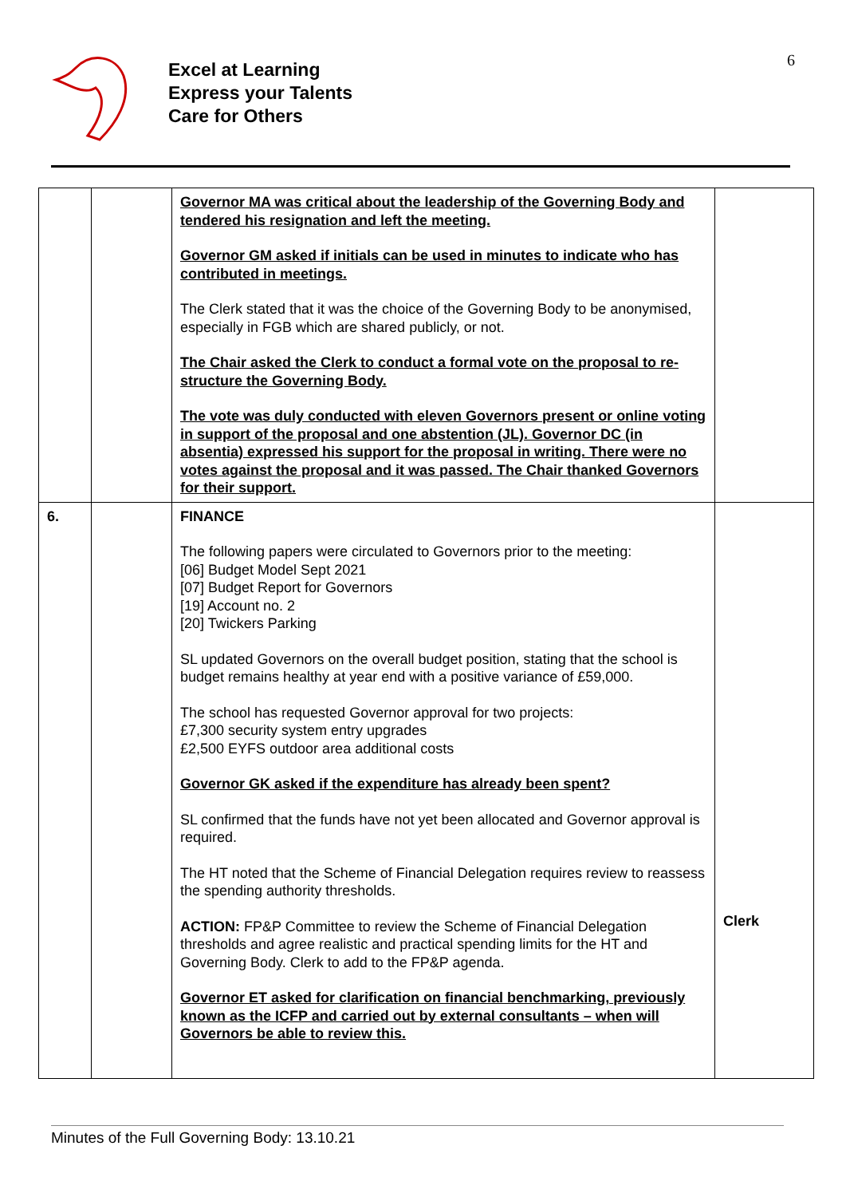Excel at Learning
Express your Talents
Care for Others
6
| | | Governor MA was critical about the leadership of the Governing Body and tendered his resignation and left the meeting. Governor GM asked if initials can be used in minutes to indicate who has contributed in meetings. The Clerk stated that it was the choice of the Governing Body to be anonymised, especially in FGB which are shared publicly, or not. The Chair asked the Clerk to conduct a formal vote on the proposal to re-structure the Governing Body. The vote was duly conducted with eleven Governors present or online voting in support of the proposal and one abstention (JL). Governor DC (in absentia) expressed his support for the proposal in writing. There were no votes against the proposal and it was passed. The Chair thanked Governors for their support. | |
| 6. | | FINANCE The following papers were circulated to Governors prior to the meeting: [06] Budget Model Sept 2021 [07] Budget Report for Governors [19] Account no. 2 [20] Twickers Parking SL updated Governors on the overall budget position, stating that the school is budget remains healthy at year end with a positive variance of £59,000. The school has requested Governor approval for two projects: £7,300 security system entry upgrades £2,500 EYFS outdoor area additional costs Governor GK asked if the expenditure has already been spent? SL confirmed that the funds have not yet been allocated and Governor approval is required. The HT noted that the Scheme of Financial Delegation requires review to reassess the spending authority thresholds. ACTION: FP&P Committee to review the Scheme of Financial Delegation thresholds and agree realistic and practical spending limits for the HT and Governing Body. Clerk to add to the FP&P agenda. Governor ET asked for clarification on financial benchmarking, previously known as the ICFP and carried out by external consultants – when will Governors be able to review this. | Clerk |
Minutes of the Full Governing Body: 13.10.21